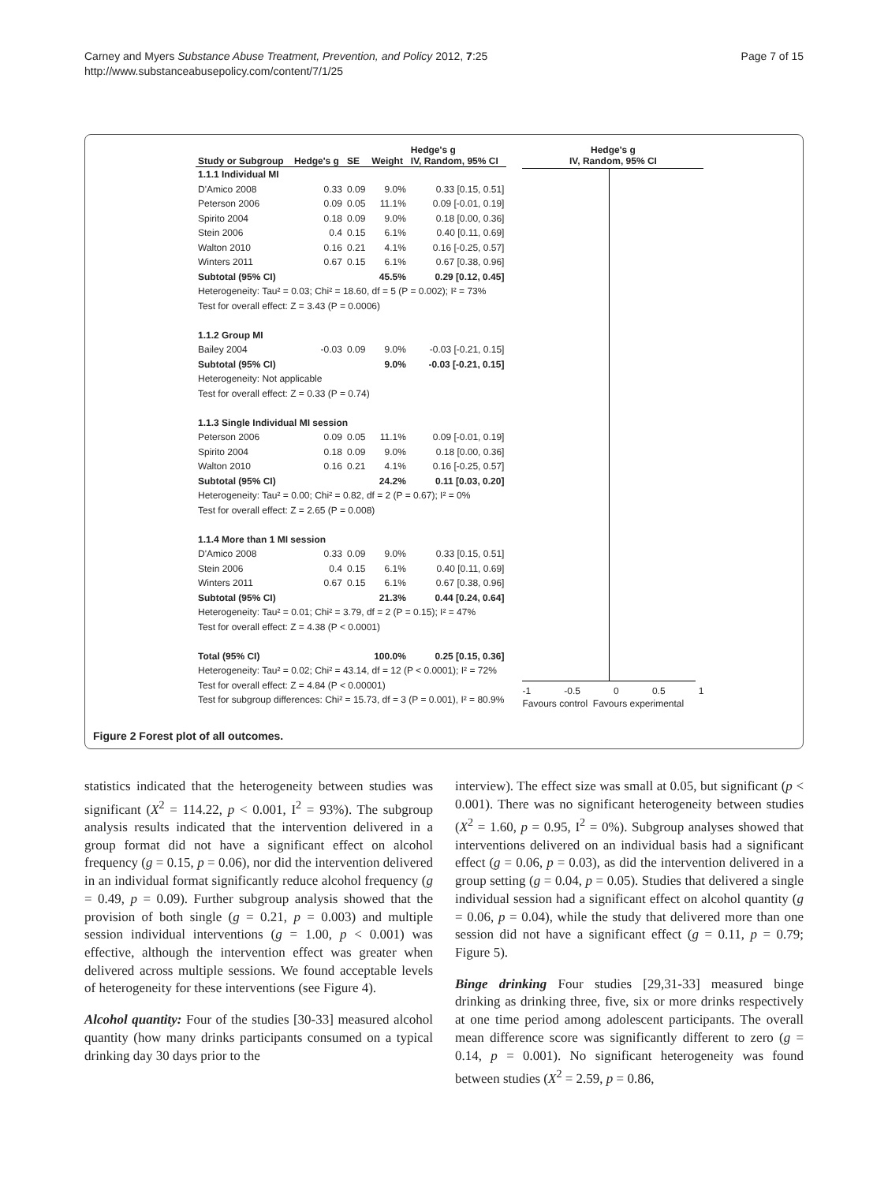Carney and Myers Substance Abuse Treatment, Prevention, and Policy 2012, 7:25
http://www.substanceabusepolicy.com/content/7/1/25
Page 7 of 15
| Study or Subgroup | Hedge's g | SE | Weight | Hedge's g IV, Random, 95% CI |
| --- | --- | --- | --- | --- |
| 1.1.1 Individual MI | | | | |
| D'Amico 2008 | 0.33 | 0.09 | 9.0% | 0.33 [0.15, 0.51] |
| Peterson 2006 | 0.09 | 0.05 | 11.1% | 0.09 [-0.01, 0.19] |
| Spirito 2004 | 0.18 | 0.09 | 9.0% | 0.18 [0.00, 0.36] |
| Stein 2006 | 0.4 | 0.15 | 6.1% | 0.40 [0.11, 0.69] |
| Walton 2010 | 0.16 | 0.21 | 4.1% | 0.16 [-0.25, 0.57] |
| Winters 2011 | 0.67 | 0.15 | 6.1% | 0.67 [0.38, 0.96] |
| Subtotal (95% CI) | | | 45.5% | 0.29 [0.12, 0.45] |
| Heterogeneity: Tau² = 0.03; Chi² = 18.60, df = 5 (P = 0.002); I² = 73% | | | | |
| Test for overall effect: Z = 3.43 (P = 0.0006) | | | | |
| 1.1.2 Group MI | | | | |
| Bailey 2004 | -0.03 | 0.09 | 9.0% | -0.03 [-0.21, 0.15] |
| Subtotal (95% CI) | | | 9.0% | -0.03 [-0.21, 0.15] |
| Heterogeneity: Not applicable | | | | |
| Test for overall effect: Z = 0.33 (P = 0.74) | | | | |
| 1.1.3 Single Individual MI session | | | | |
| Peterson 2006 | 0.09 | 0.05 | 11.1% | 0.09 [-0.01, 0.19] |
| Spirito 2004 | 0.18 | 0.09 | 9.0% | 0.18 [0.00, 0.36] |
| Walton 2010 | 0.16 | 0.21 | 4.1% | 0.16 [-0.25, 0.57] |
| Subtotal (95% CI) | | | 24.2% | 0.11 [0.03, 0.20] |
| Heterogeneity: Tau² = 0.00; Chi² = 0.82, df = 2 (P = 0.67); I² = 0% | | | | |
| Test for overall effect: Z = 2.65 (P = 0.008) | | | | |
| 1.1.4 More than 1 MI session | | | | |
| D'Amico 2008 | 0.33 | 0.09 | 9.0% | 0.33 [0.15, 0.51] |
| Stein 2006 | 0.4 | 0.15 | 6.1% | 0.40 [0.11, 0.69] |
| Winters 2011 | 0.67 | 0.15 | 6.1% | 0.67 [0.38, 0.96] |
| Subtotal (95% CI) | | | 21.3% | 0.44 [0.24, 0.64] |
| Heterogeneity: Tau² = 0.01; Chi² = 3.79, df = 2 (P = 0.15); I² = 47% | | | | |
| Test for overall effect: Z = 4.38 (P < 0.0001) | | | | |
| Total (95% CI) | | | 100.0% | 0.25 [0.15, 0.36] |
| Heterogeneity: Tau² = 0.02; Chi² = 43.14, df = 12 (P < 0.0001); I² = 72% | | | | |
| Test for overall effect: Z = 4.84 (P < 0.00001) | | | | |
| Test for subgroup differences: Chi² = 15.73, df = 3 (P = 0.001), I² = 80.9% | | | | |
Hedge's g
IV, Random, 95% CI
-1 -0.5 0 0.5 1
Favours control Favours experimental
Figure 2 Forest plot of all outcomes.
statistics indicated that the heterogeneity between studies was significant (X<sup>2</sup> = 114.22, p < 0.001, I<sup>2</sup> = 93%). The subgroup analysis results indicated that the intervention delivered in a group format did not have a significant effect on alcohol frequency (g = 0.15, p = 0.06), nor did the intervention delivered in an individual format significantly reduce alcohol frequency (g = 0.49, p = 0.09). Further subgroup analysis showed that the provision of both single (g = 0.21, p = 0.003) and multiple session individual interventions (g = 1.00, p < 0.001) was effective, although the intervention effect was greater when delivered across multiple sessions. We found acceptable levels of heterogeneity for these interventions (see Figure 4).
Alcohol quantity: Four of the studies [30-33] measured alcohol quantity (how many drinks participants consumed on a typical drinking day 30 days prior to the
interview). The effect size was small at 0.05, but significant (p < 0.001). There was no significant heterogeneity between studies (X<sup>2</sup> = 1.60, p = 0.95, I<sup>2</sup> = 0%). Subgroup analyses showed that interventions delivered on an individual basis had a significant effect (g = 0.06, p = 0.03), as did the intervention delivered in a group setting (g = 0.04, p = 0.05). Studies that delivered a single individual session had a significant effect on alcohol quantity (g = 0.06, p = 0.04), while the study that delivered more than one session did not have a significant effect (g = 0.11, p = 0.79; Figure 5).
Binge drinking Four studies [29,31-33] measured binge drinking as drinking three, five, six or more drinks respectively at one time period among adolescent participants. The overall mean difference score was significantly different to zero (g = 0.14, p = 0.001). No significant heterogeneity was found between studies (X<sup>2</sup> = 2.59, p = 0.86,